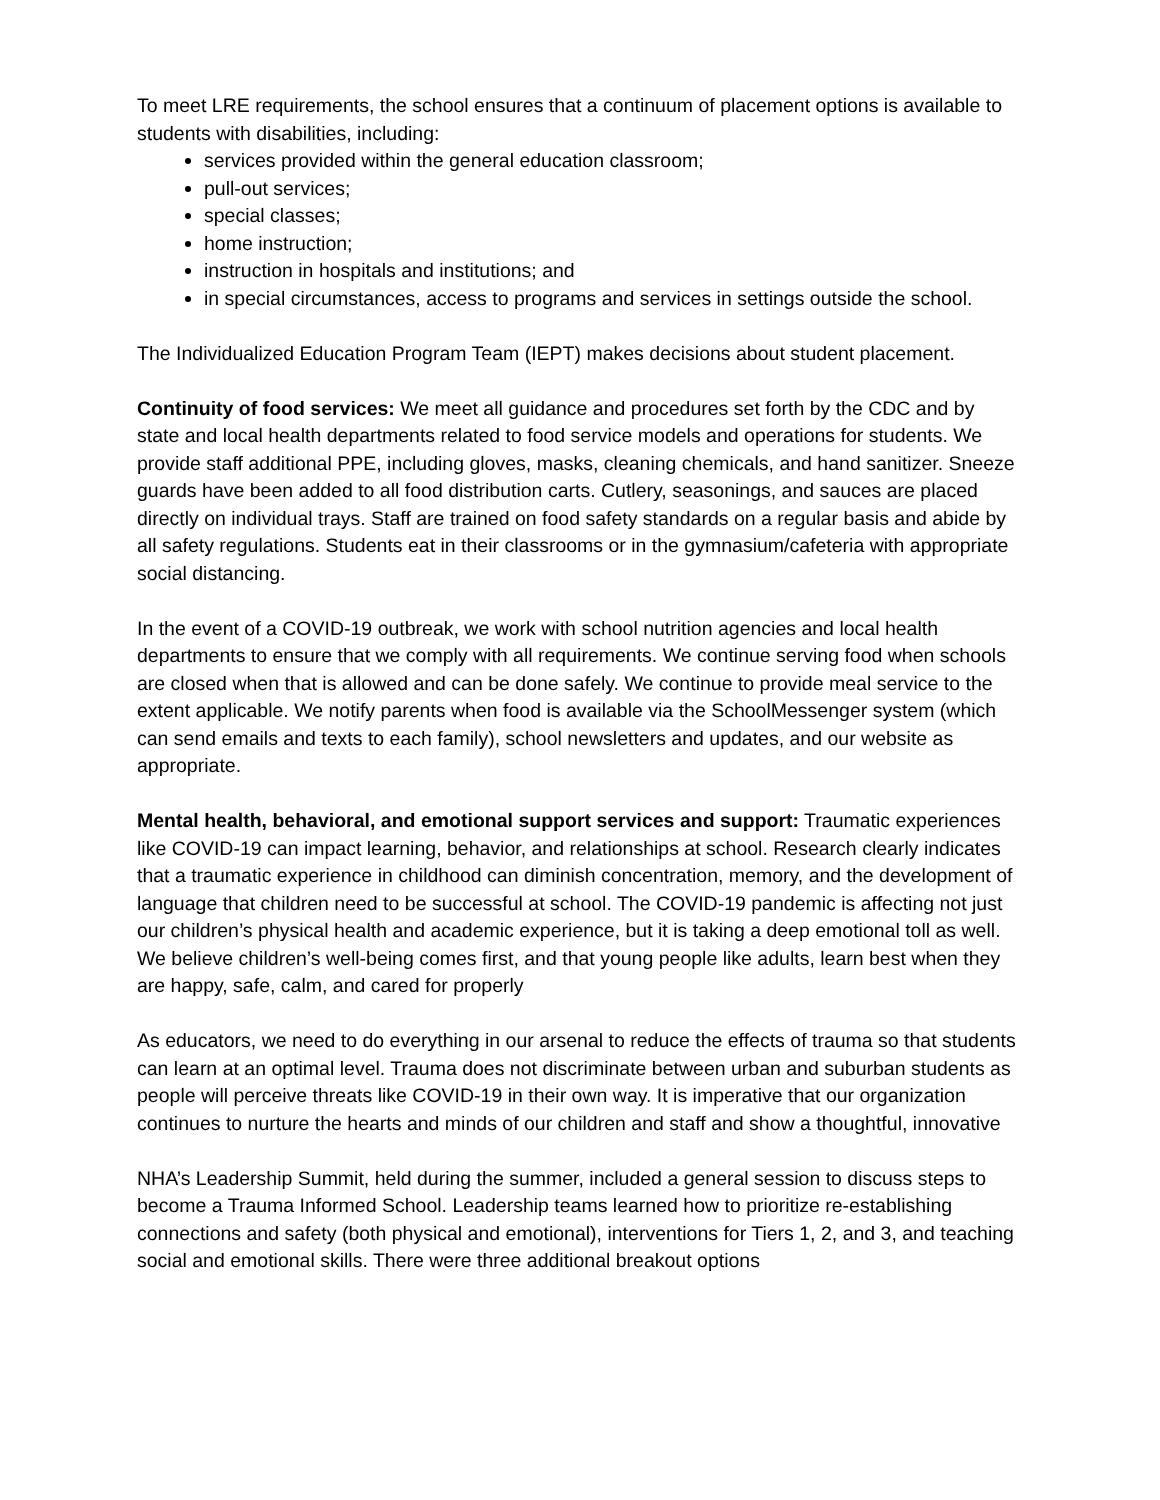To meet LRE requirements, the school ensures that a continuum of placement options is available to students with disabilities, including:
services provided within the general education classroom;
pull-out services;
special classes;
home instruction;
instruction in hospitals and institutions; and
in special circumstances, access to programs and services in settings outside the school.
The Individualized Education Program Team (IEPT) makes decisions about student placement.
Continuity of food services: We meet all guidance and procedures set forth by the CDC and by state and local health departments related to food service models and operations for students. We provide staff additional PPE, including gloves, masks, cleaning chemicals, and hand sanitizer. Sneeze guards have been added to all food distribution carts. Cutlery, seasonings, and sauces are placed directly on individual trays. Staff are trained on food safety standards on a regular basis and abide by all safety regulations. Students eat in their classrooms or in the gymnasium/cafeteria with appropriate social distancing.
In the event of a COVID-19 outbreak, we work with school nutrition agencies and local health departments to ensure that we comply with all requirements. We continue serving food when schools are closed when that is allowed and can be done safely. We continue to provide meal service to the extent applicable. We notify parents when food is available via the SchoolMessenger system (which can send emails and texts to each family), school newsletters and updates, and our website as appropriate.
Mental health, behavioral, and emotional support services and support: Traumatic experiences like COVID-19 can impact learning, behavior, and relationships at school. Research clearly indicates that a traumatic experience in childhood can diminish concentration, memory, and the development of language that children need to be successful at school. The COVID-19 pandemic is affecting not just our children’s physical health and academic experience, but it is taking a deep emotional toll as well. We believe children’s well-being comes first, and that young people like adults, learn best when they are happy, safe, calm, and cared for properly
As educators, we need to do everything in our arsenal to reduce the effects of trauma so that students can learn at an optimal level. Trauma does not discriminate between urban and suburban students as people will perceive threats like COVID-19 in their own way. It is imperative that our organization continues to nurture the hearts and minds of our children and staff and show a thoughtful, innovative
NHA’s Leadership Summit, held during the summer, included a general session to discuss steps to become a Trauma Informed School. Leadership teams learned how to prioritize re-establishing connections and safety (both physical and emotional), interventions for Tiers 1, 2, and 3, and teaching social and emotional skills. There were three additional breakout options